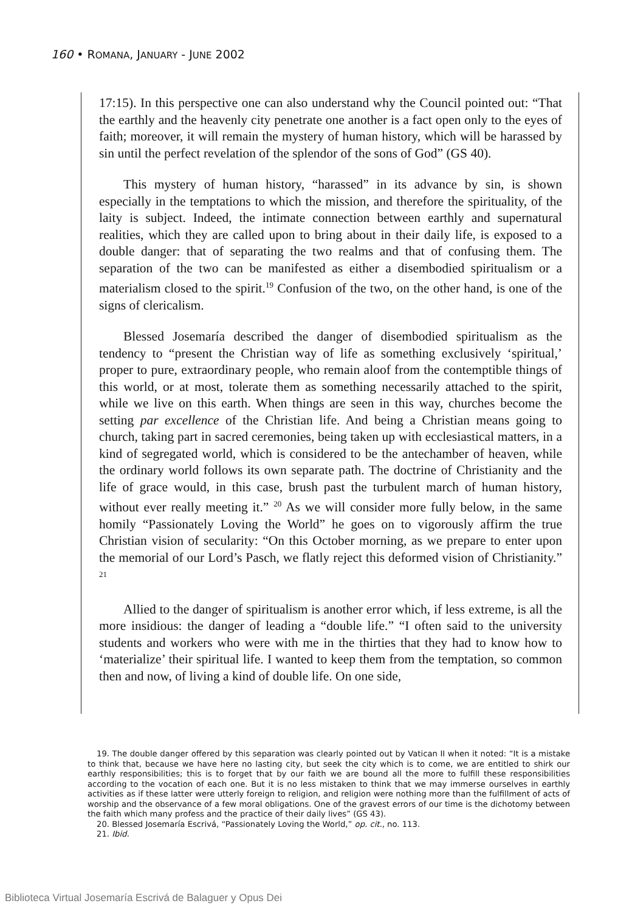160 • ROMANA, JANUARY - JUNE 2002
17:15). In this perspective one can also understand why the Council pointed out: “That the earthly and the heavenly city penetrate one another is a fact open only to the eyes of faith; moreover, it will remain the mystery of human history, which will be harassed by sin until the perfect revelation of the splendor of the sons of God” (GS 40).
This mystery of human history, “harassed” in its advance by sin, is shown especially in the temptations to which the mission, and therefore the spirituality, of the laity is subject. Indeed, the intimate connection between earthly and supernatural realities, which they are called upon to bring about in their daily life, is exposed to a double danger: that of separating the two realms and that of confusing them. The separation of the two can be manifested as either a disembodied spiritualism or a materialism closed to the spirit.<sup>19</sup> Confusion of the two, on the other hand, is one of the signs of clericalism.
Blessed Josemaría described the danger of disembodied spiritualism as the tendency to “present the Christian way of life as something exclusively ‘spiritual,’ proper to pure, extraordinary people, who remain aloof from the contemptible things of this world, or at most, tolerate them as something necessarily attached to the spirit, while we live on this earth. When things are seen in this way, churches become the setting par excellence of the Christian life. And being a Christian means going to church, taking part in sacred ceremonies, being taken up with ecclesiastical matters, in a kind of segregated world, which is considered to be the antechamber of heaven, while the ordinary world follows its own separate path. The doctrine of Christianity and the life of grace would, in this case, brush past the turbulent march of human history, without ever really meeting it.” <sup>20</sup> As we will consider more fully below, in the same homily “Passionately Loving the World” he goes on to vigorously affirm the true Christian vision of secularity: “On this October morning, as we prepare to enter upon the memorial of our Lord’s Pasch, we flatly reject this deformed vision of Christianity.” <sup>21</sup>
Allied to the danger of spiritualism is another error which, if less extreme, is all the more insidious: the danger of leading a “double life.” “I often said to the university students and workers who were with me in the thirties that they had to know how to ‘materialize’ their spiritual life. I wanted to keep them from the temptation, so common then and now, of living a kind of double life. On one side,
19. The double danger offered by this separation was clearly pointed out by Vatican II when it noted: “It is a mistake to think that, because we have here no lasting city, but seek the city which is to come, we are entitled to shirk our earthly responsibilities; this is to forget that by our faith we are bound all the more to fulfill these responsibilities according to the vocation of each one. But it is no less mistaken to think that we may immerse ourselves in earthly activities as if these latter were utterly foreign to religion, and religion were nothing more than the fulfillment of acts of worship and the observance of a few moral obligations. One of the gravest errors of our time is the dichotomy between the faith which many profess and the practice of their daily lives” (GS 43).
20. Blessed Josemaría Escrivá, “Passionately Loving the World,” op. cit., no. 113.
21. Ibid.
Biblioteca Virtual Josemaría Escrivá de Balaguer y Opus Dei